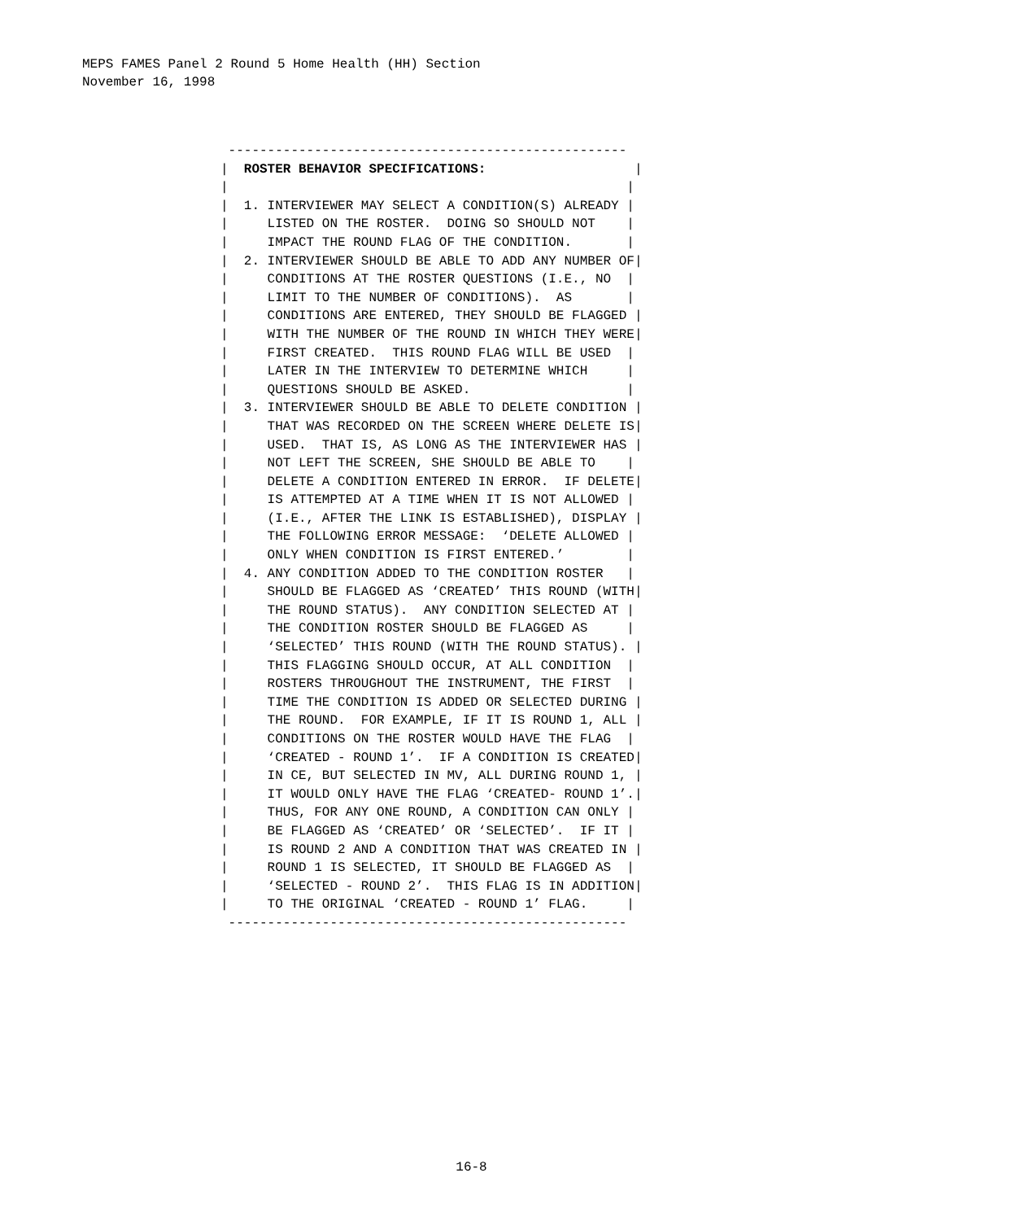MEPS FAMES Panel 2 Round 5 Home Health (HH) Section
November 16, 1998
 ---------------------------------------------------
|  ROSTER BEHAVIOR SPECIFICATIONS:                   |
|                                                   |
|  1. INTERVIEWER MAY SELECT A CONDITION(S) ALREADY |
|     LISTED ON THE ROSTER.  DOING SO SHOULD NOT    |
|     IMPACT THE ROUND FLAG OF THE CONDITION.       |
|  2. INTERVIEWER SHOULD BE ABLE TO ADD ANY NUMBER OF|
|     CONDITIONS AT THE ROSTER QUESTIONS (I.E., NO  |
|     LIMIT TO THE NUMBER OF CONDITIONS).  AS       |
|     CONDITIONS ARE ENTERED, THEY SHOULD BE FLAGGED |
|     WITH THE NUMBER OF THE ROUND IN WHICH THEY WERE|
|     FIRST CREATED.  THIS ROUND FLAG WILL BE USED  |
|     LATER IN THE INTERVIEW TO DETERMINE WHICH     |
|     QUESTIONS SHOULD BE ASKED.                    |
|  3. INTERVIEWER SHOULD BE ABLE TO DELETE CONDITION |
|     THAT WAS RECORDED ON THE SCREEN WHERE DELETE IS|
|     USED.  THAT IS, AS LONG AS THE INTERVIEWER HAS |
|     NOT LEFT THE SCREEN, SHE SHOULD BE ABLE TO    |
|     DELETE A CONDITION ENTERED IN ERROR.  IF DELETE|
|     IS ATTEMPTED AT A TIME WHEN IT IS NOT ALLOWED |
|     (I.E., AFTER THE LINK IS ESTABLISHED), DISPLAY |
|     THE FOLLOWING ERROR MESSAGE:  ‘DELETE ALLOWED |
|     ONLY WHEN CONDITION IS FIRST ENTERED.’        |
|  4. ANY CONDITION ADDED TO THE CONDITION ROSTER   |
|     SHOULD BE FLAGGED AS ‘CREATED’ THIS ROUND (WITH|
|     THE ROUND STATUS).  ANY CONDITION SELECTED AT |
|     THE CONDITION ROSTER SHOULD BE FLAGGED AS     |
|     ‘SELECTED’ THIS ROUND (WITH THE ROUND STATUS). |
|     THIS FLAGGING SHOULD OCCUR, AT ALL CONDITION  |
|     ROSTERS THROUGHOUT THE INSTRUMENT, THE FIRST  |
|     TIME THE CONDITION IS ADDED OR SELECTED DURING |
|     THE ROUND.  FOR EXAMPLE, IF IT IS ROUND 1, ALL |
|     CONDITIONS ON THE ROSTER WOULD HAVE THE FLAG  |
|     ‘CREATED - ROUND 1’.  IF A CONDITION IS CREATED|
|     IN CE, BUT SELECTED IN MV, ALL DURING ROUND 1, |
|     IT WOULD ONLY HAVE THE FLAG ‘CREATED- ROUND 1’.|
|     THUS, FOR ANY ONE ROUND, A CONDITION CAN ONLY |
|     BE FLAGGED AS ‘CREATED’ OR ‘SELECTED’.  IF IT |
|     IS ROUND 2 AND A CONDITION THAT WAS CREATED IN |
|     ROUND 1 IS SELECTED, IT SHOULD BE FLAGGED AS  |
|     ‘SELECTED - ROUND 2’.  THIS FLAG IS IN ADDITION|
|     TO THE ORIGINAL ‘CREATED - ROUND 1’ FLAG.     |
 ---------------------------------------------------
16-8